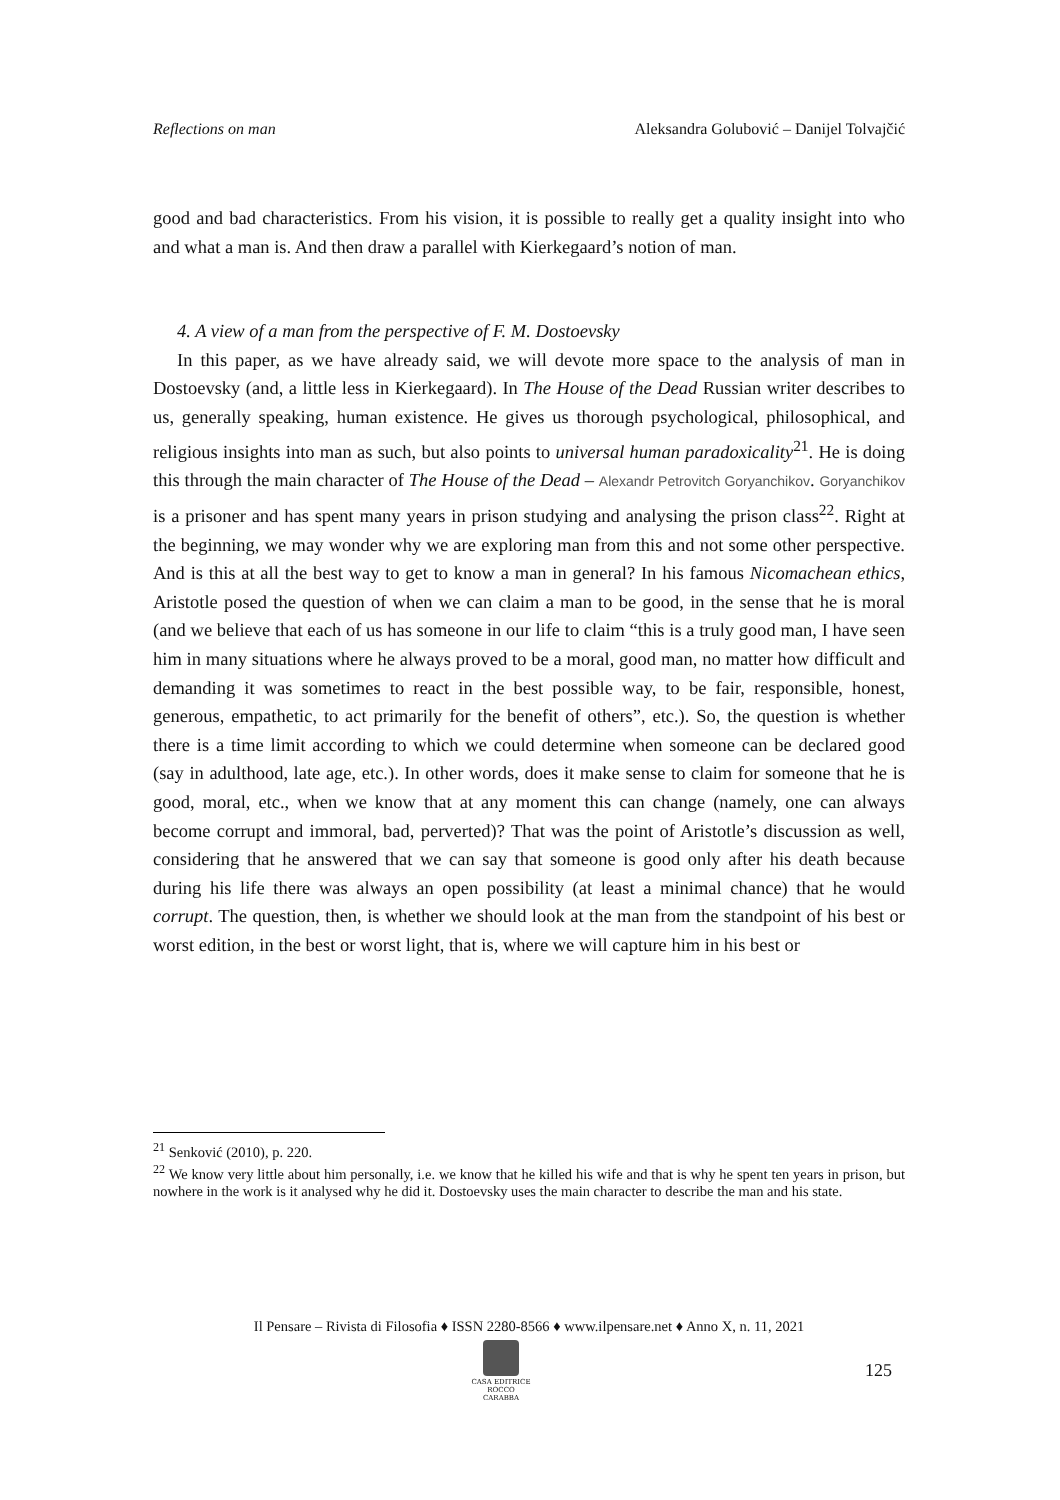Reflections on man Aleksandra Golubović – Danijel Tolvajčić
good and bad characteristics. From his vision, it is possible to really get a quality insight into who and what a man is. And then draw a parallel with Kierkegaard’s notion of man.
4. A view of a man from the perspective of F. M. Dostoevsky
In this paper, as we have already said, we will devote more space to the analysis of man in Dostoevsky (and, a little less in Kierkegaard). In The House of the Dead Russian writer describes to us, generally speaking, human existence. He gives us thorough psychological, philosophical, and religious insights into man as such, but also points to universal human paradoxicality<sup>21</sup>. He is doing this through the main character of The House of the Dead – Alexandr Petrovitch Goryanchikov. Goryanchikov is a prisoner and has spent many years in prison studying and analysing the prison class<sup>22</sup>. Right at the beginning, we may wonder why we are exploring man from this and not some other perspective. And is this at all the best way to get to know a man in general? In his famous Nicomachean ethics, Aristotle posed the question of when we can claim a man to be good, in the sense that he is moral (and we believe that each of us has someone in our life to claim “this is a truly good man, I have seen him in many situations where he always proved to be a moral, good man, no matter how difficult and demanding it was sometimes to react in the best possible way, to be fair, responsible, honest, generous, empathetic, to act primarily for the benefit of others”, etc.). So, the question is whether there is a time limit according to which we could determine when someone can be declared good (say in adulthood, late age, etc.). In other words, does it make sense to claim for someone that he is good, moral, etc., when we know that at any moment this can change (namely, one can always become corrupt and immoral, bad, perverted)? That was the point of Aristotle’s discussion as well, considering that he answered that we can say that someone is good only after his death because during his life there was always an open possibility (at least a minimal chance) that he would corrupt. The question, then, is whether we should look at the man from the standpoint of his best or worst edition, in the best or worst light, that is, where we will capture him in his best or
<sup>21</sup> Senković (2010), p. 220.
<sup>22</sup> We know very little about him personally, i.e. we know that he killed his wife and that is why he spent ten years in prison, but nowhere in the work is it analysed why he did it. Dostoevsky uses the main character to describe the man and his state.
Il Pensare – Rivista di Filosofia ♦ ISSN 2280-8566 ♦ www.ilpensare.net ♦ Anno X, n. 11, 2021
CASA EDITRICE
ROCCO CARABBA
125